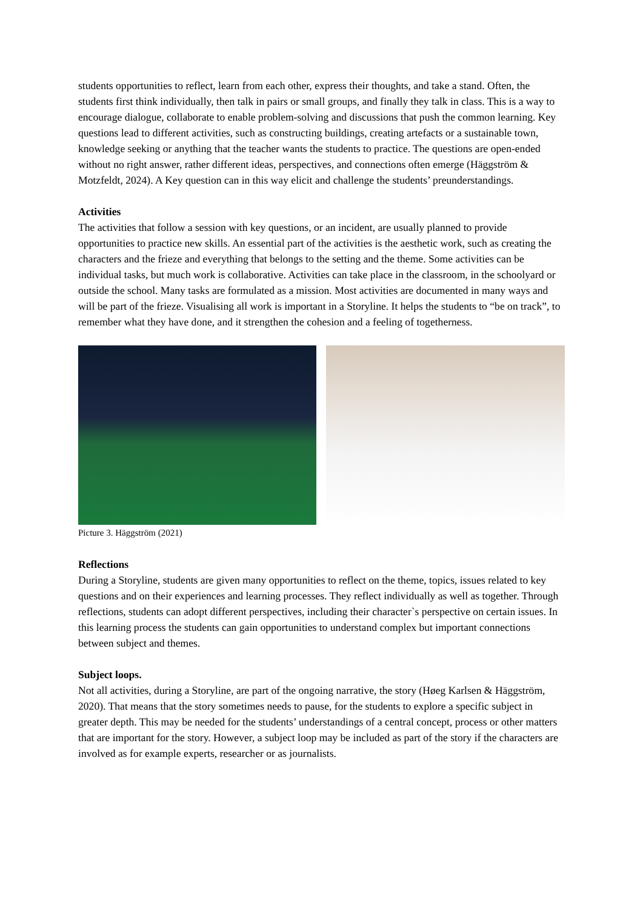students opportunities to reflect, learn from each other, express their thoughts, and take a stand. Often, the students first think individually, then talk in pairs or small groups, and finally they talk in class. This is a way to encourage dialogue, collaborate to enable problem-solving and discussions that push the common learning. Key questions lead to different activities, such as constructing buildings, creating artefacts or a sustainable town, knowledge seeking or anything that the teacher wants the students to practice. The questions are open-ended without no right answer, rather different ideas, perspectives, and connections often emerge (Häggström & Motzfeldt, 2024). A Key question can in this way elicit and challenge the students’ preunderstandings.
Activities
The activities that follow a session with key questions, or an incident, are usually planned to provide opportunities to practice new skills. An essential part of the activities is the aesthetic work, such as creating the characters and the frieze and everything that belongs to the setting and the theme. Some activities can be individual tasks, but much work is collaborative. Activities can take place in the classroom, in the schoolyard or outside the school. Many tasks are formulated as a mission. Most activities are documented in many ways and will be part of the frieze. Visualising all work is important in a Storyline. It helps the students to “be on track”, to remember what they have done, and it strengthen the cohesion and a feeling of togetherness.
Picture 3. Häggström (2021)
Reflections
During a Storyline, students are given many opportunities to reflect on the theme, topics, issues related to key questions and on their experiences and learning processes. They reflect individually as well as together. Through reflections, students can adopt different perspectives, including their character`s perspective on certain issues. In this learning process the students can gain opportunities to understand complex but important connections between subject and themes.
Subject loops.
Not all activities, during a Storyline, are part of the ongoing narrative, the story (Høeg Karlsen & Häggström, 2020). That means that the story sometimes needs to pause, for the students to explore a specific subject in greater depth. This may be needed for the students’ understandings of a central concept, process or other matters that are important for the story. However, a subject loop may be included as part of the story if the characters are involved as for example experts, researcher or as journalists.